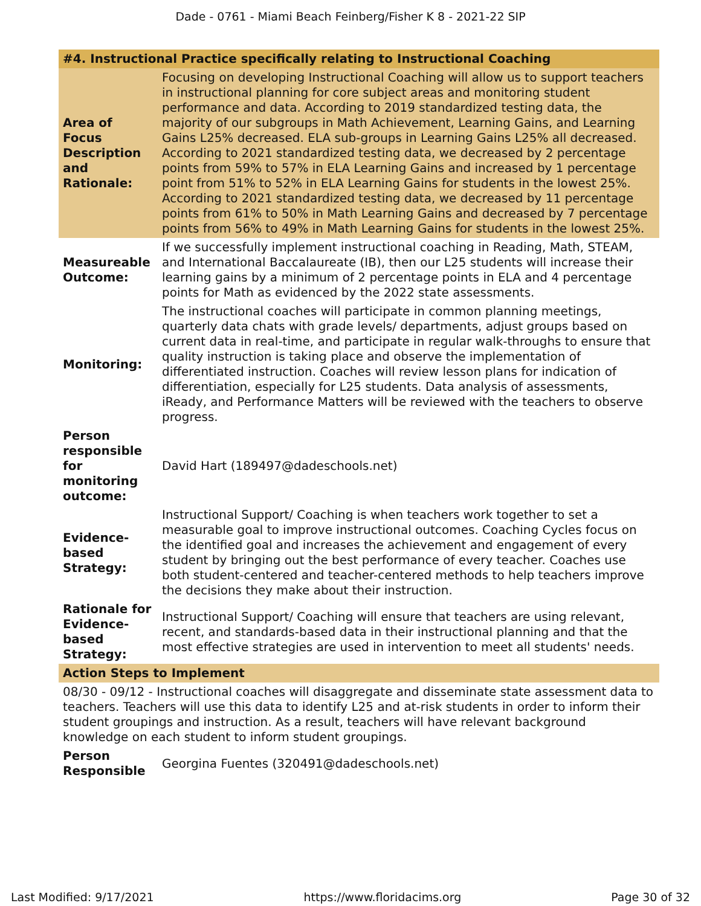Dade - 0761 - Miami Beach Feinberg/Fisher K 8 - 2021-22 SIP
| #4. Instructional Practice specifically relating to Instructional Coaching | |
| --- | --- |
| Area of Focus Description and Rationale: | Focusing on developing Instructional Coaching will allow us to support teachers in instructional planning for core subject areas and monitoring student performance and data. According to 2019 standardized testing data, the majority of our subgroups in Math Achievement, Learning Gains, and Learning Gains L25% decreased. ELA sub-groups in Learning Gains L25% all decreased. According to 2021 standardized testing data, we decreased by 2 percentage points from 59% to 57% in ELA Learning Gains and increased by 1 percentage point from 51% to 52% in ELA Learning Gains for students in the lowest 25%. According to 2021 standardized testing data, we decreased by 11 percentage points from 61% to 50% in Math Learning Gains and decreased by 7 percentage points from 56% to 49% in Math Learning Gains for students in the lowest 25%. |
| Measureable Outcome: | If we successfully implement instructional coaching in Reading, Math, STEAM, and International Baccalaureate (IB), then our L25 students will increase their learning gains by a minimum of 2 percentage points in ELA and 4 percentage points for Math as evidenced by the 2022 state assessments. |
| Monitoring: | The instructional coaches will participate in common planning meetings, quarterly data chats with grade levels/ departments, adjust groups based on current data in real-time, and participate in regular walk-throughs to ensure that quality instruction is taking place and observe the implementation of differentiated instruction. Coaches will review lesson plans for indication of differentiation, especially for L25 students. Data analysis of assessments, iReady, and Performance Matters will be reviewed with the teachers to observe progress. |
| Person responsible for monitoring outcome: | David Hart (189497@dadeschools.net) |
| Evidence-based Strategy: | Instructional Support/ Coaching is when teachers work together to set a measurable goal to improve instructional outcomes. Coaching Cycles focus on the identified goal and increases the achievement and engagement of every student by bringing out the best performance of every teacher. Coaches use both student-centered and teacher-centered methods to help teachers improve the decisions they make about their instruction. |
| Rationale for Evidence-based Strategy: | Instructional Support/ Coaching will ensure that teachers are using relevant, recent, and standards-based data in their instructional planning and that the most effective strategies are used in intervention to meet all students' needs. |
| Action Steps to Implement | |
| 08/30 - 09/12 - Instructional coaches will disaggregate and disseminate state assessment data to teachers. Teachers will use this data to identify L25 and at-risk students in order to inform their student groupings and instruction. As a result, teachers will have relevant background knowledge on each student to inform student groupings. | |
| Person Responsible | Georgina Fuentes (320491@dadeschools.net) |
Last Modified: 9/17/2021 https://www.floridacims.org Page 30 of 32